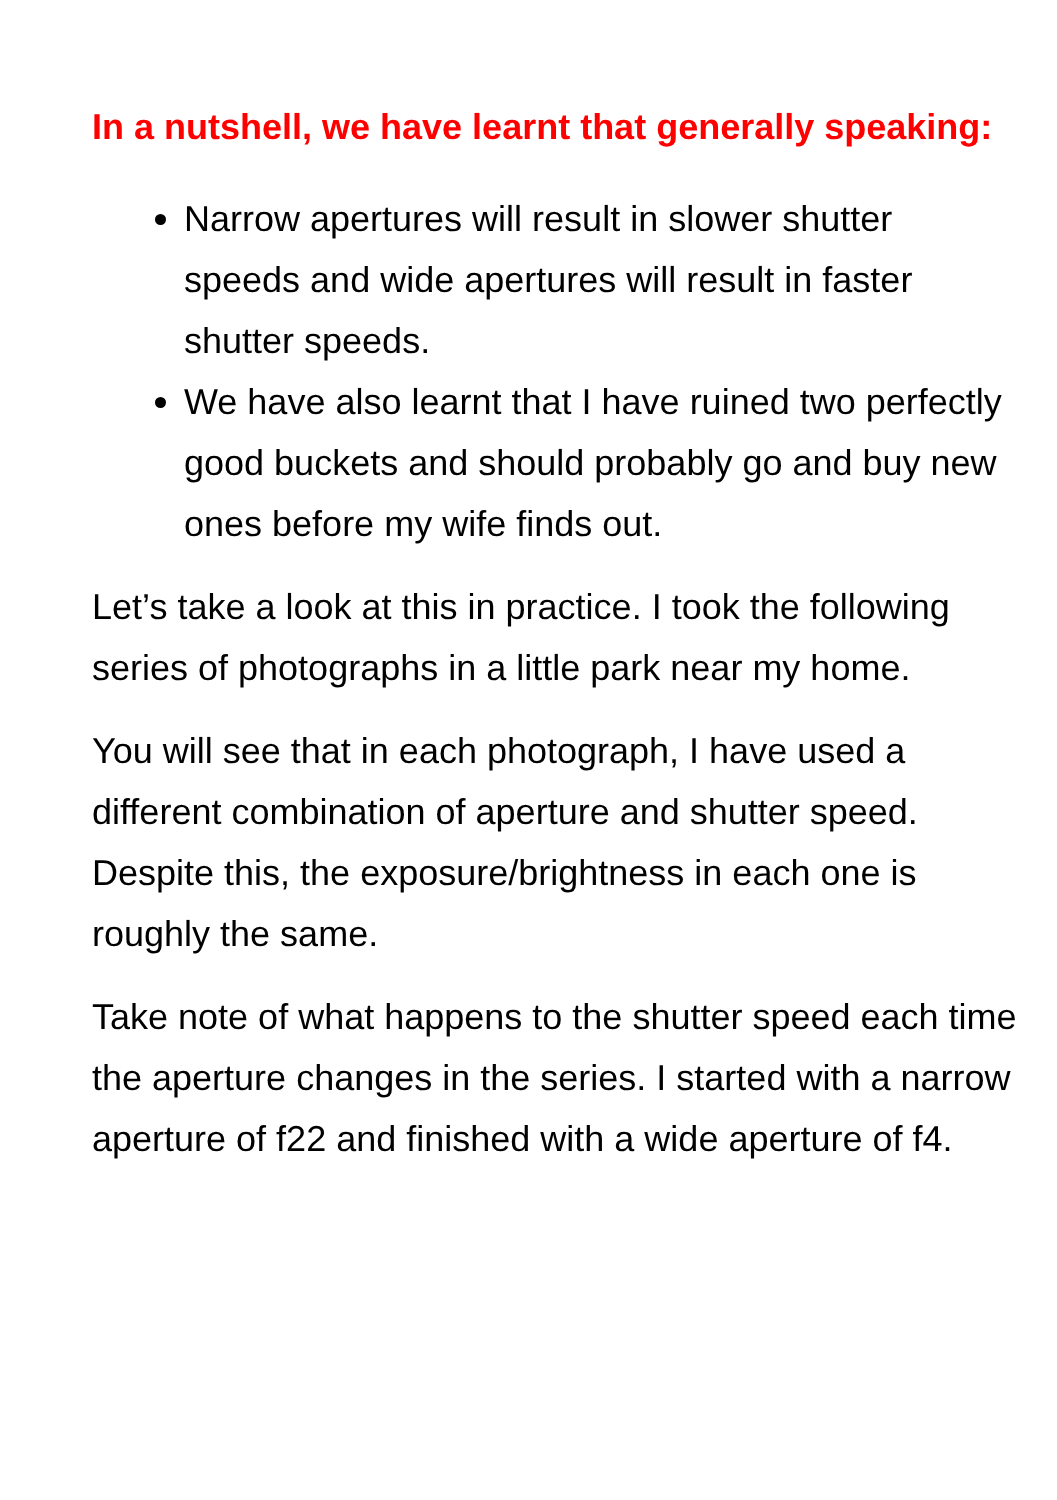In a nutshell, we have learnt that generally speaking:
Narrow apertures will result in slower shutter speeds and wide apertures will result in faster shutter speeds.
We have also learnt that I have ruined two perfectly good buckets and should probably go and buy new ones before my wife finds out.
Let’s take a look at this in practice. I took the following series of photographs in a little park near my home.
You will see that in each photograph, I have used a different combination of aperture and shutter speed. Despite this, the exposure/brightness in each one is roughly the same.
Take note of what happens to the shutter speed each time the aperture changes in the series. I started with a narrow aperture of f22 and finished with a wide aperture of f4.